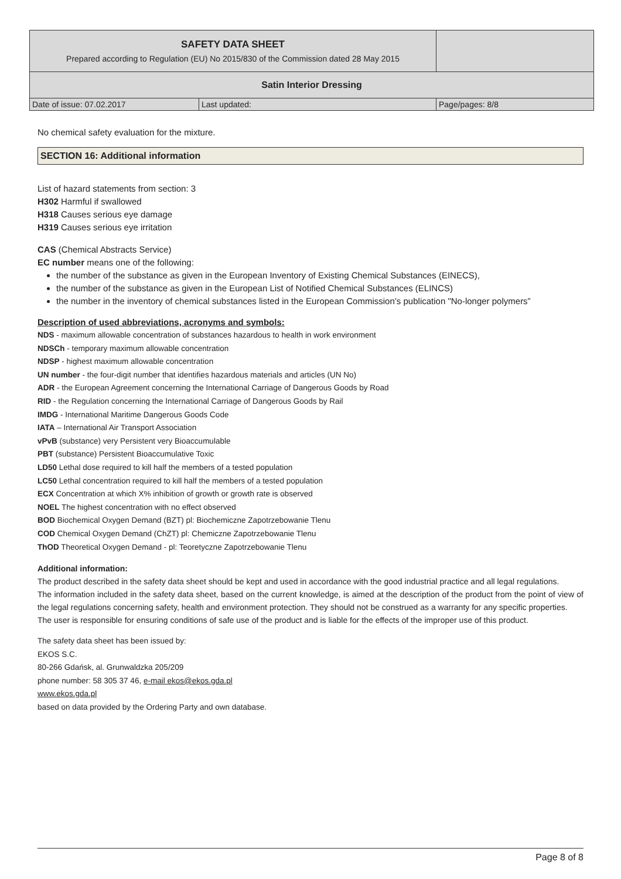| SAFETY DATA SHEET Prepared according to Regulation (EU) No 2015/830 of the Commission dated 28 May 2015 | | |
| Satin Interior Dressing | | |
| Date of issue: 07.02.2017 | Last updated: | Page/pages: 8/8 |
No chemical safety evaluation for the mixture.
SECTION 16: Additional information
List of hazard statements from section: 3
H302 Harmful if swallowed
H318 Causes serious eye damage
H319 Causes serious eye irritation
CAS (Chemical Abstracts Service)
EC number means one of the following:
the number of the substance as given in the European Inventory of Existing Chemical Substances (EINECS),
the number of the substance as given in the European List of Notified Chemical Substances (ELINCS)
the number in the inventory of chemical substances listed in the European Commission’s publication "No-longer polymers”
Description of used abbreviations, acronyms and symbols:
NDS - maximum allowable concentration of substances hazardous to health in work environment
NDSCh - temporary maximum allowable concentration
NDSP - highest maximum allowable concentration
UN number - the four-digit number that identifies hazardous materials and articles (UN No)
ADR - the European Agreement concerning the International Carriage of Dangerous Goods by Road
RID - the Regulation concerning the International Carriage of Dangerous Goods by Rail
IMDG - International Maritime Dangerous Goods Code
IATA – International Air Transport Association
vPvB (substance) very Persistent very Bioaccumulable
PBT (substance) Persistent Bioaccumulative Toxic
LD50 Lethal dose required to kill half the members of a tested population
LC50 Lethal concentration required to kill half the members of a tested population
ECX Concentration at which X% inhibition of growth or growth rate is observed
NOEL The highest concentration with no effect observed
BOD Biochemical Oxygen Demand (BZT) pl: Biochemiczne Zapotrzebowanie Tlenu
COD Chemical Oxygen Demand (ChZT) pl: Chemiczne Zapotrzebowanie Tlenu
ThOD Theoretical Oxygen Demand - pl: Teoretyczne Zapotrzebowanie Tlenu
Additional information:
The product described in the safety data sheet should be kept and used in accordance with the good industrial practice and all legal regulations.
The information included in the safety data sheet, based on the current knowledge, is aimed at the description of the product from the point of view of the legal regulations concerning safety, health and environment protection. They should not be construed as a warranty for any specific properties.
The user is responsible for ensuring conditions of safe use of the product and is liable for the effects of the improper use of this product.
The safety data sheet has been issued by:
EKOS S.C.
80-266 Gdańsk, al. Grunwaldzka 205/209
phone number: 58 305 37 46, e-mail ekos@ekos.gda.pl
www.ekos.gda.pl
based on data provided by the Ordering Party and own database.
Page 8 of 8